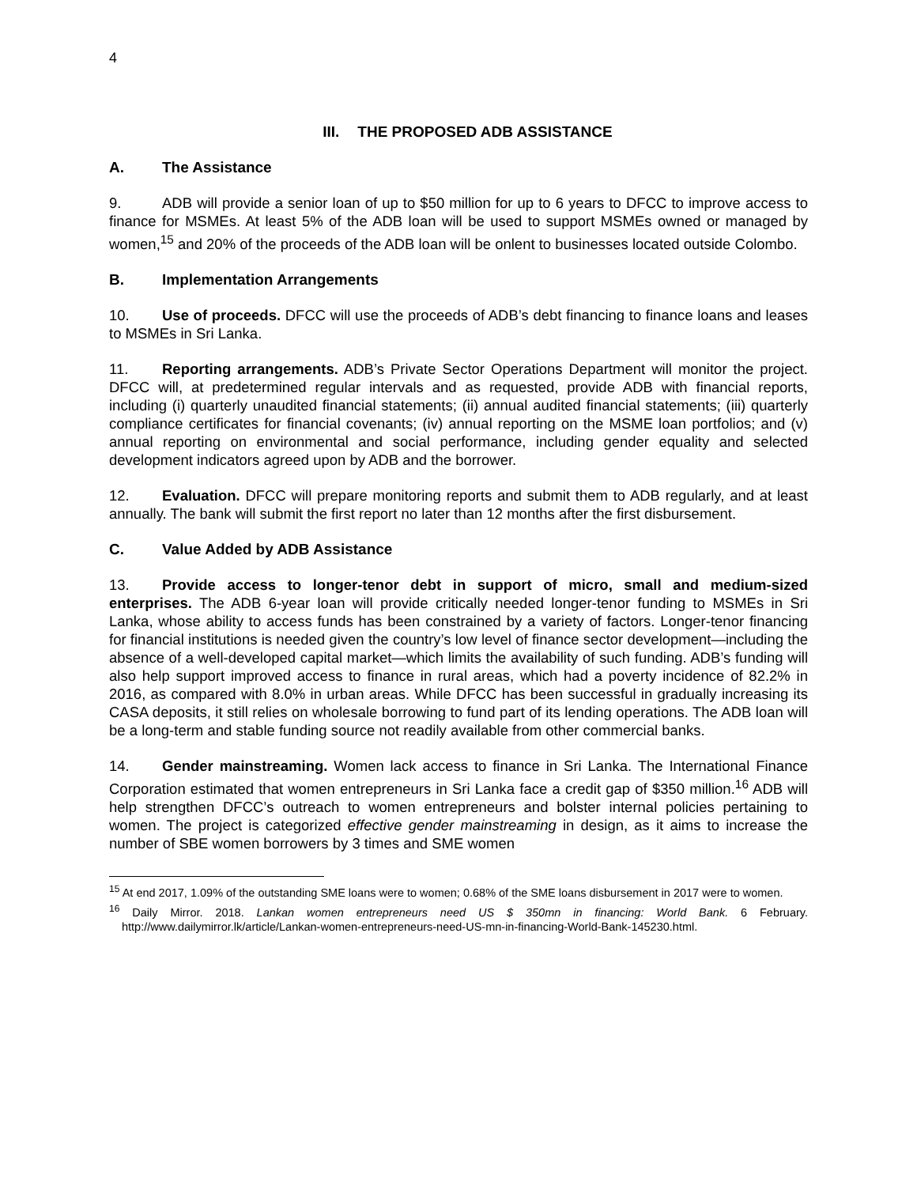4
III. THE PROPOSED ADB ASSISTANCE
A. The Assistance
9. ADB will provide a senior loan of up to $50 million for up to 6 years to DFCC to improve access to finance for MSMEs. At least 5% of the ADB loan will be used to support MSMEs owned or managed by women,<sup>15</sup> and 20% of the proceeds of the ADB loan will be onlent to businesses located outside Colombo.
B. Implementation Arrangements
10. Use of proceeds. DFCC will use the proceeds of ADB’s debt financing to finance loans and leases to MSMEs in Sri Lanka.
11. Reporting arrangements. ADB’s Private Sector Operations Department will monitor the project. DFCC will, at predetermined regular intervals and as requested, provide ADB with financial reports, including (i) quarterly unaudited financial statements; (ii) annual audited financial statements; (iii) quarterly compliance certificates for financial covenants; (iv) annual reporting on the MSME loan portfolios; and (v) annual reporting on environmental and social performance, including gender equality and selected development indicators agreed upon by ADB and the borrower.
12. Evaluation. DFCC will prepare monitoring reports and submit them to ADB regularly, and at least annually. The bank will submit the first report no later than 12 months after the first disbursement.
C. Value Added by ADB Assistance
13. Provide access to longer-tenor debt in support of micro, small and medium-sized enterprises. The ADB 6-year loan will provide critically needed longer-tenor funding to MSMEs in Sri Lanka, whose ability to access funds has been constrained by a variety of factors. Longer-tenor financing for financial institutions is needed given the country’s low level of finance sector development—including the absence of a well-developed capital market—which limits the availability of such funding. ADB’s funding will also help support improved access to finance in rural areas, which had a poverty incidence of 82.2% in 2016, as compared with 8.0% in urban areas. While DFCC has been successful in gradually increasing its CASA deposits, it still relies on wholesale borrowing to fund part of its lending operations. The ADB loan will be a long-term and stable funding source not readily available from other commercial banks.
14. Gender mainstreaming. Women lack access to finance in Sri Lanka. The International Finance Corporation estimated that women entrepreneurs in Sri Lanka face a credit gap of $350 million.<sup>16</sup> ADB will help strengthen DFCC’s outreach to women entrepreneurs and bolster internal policies pertaining to women. The project is categorized effective gender mainstreaming in design, as it aims to increase the number of SBE women borrowers by 3 times and SME women
<sup>15</sup> At end 2017, 1.09% of the outstanding SME loans were to women; 0.68% of the SME loans disbursement in 2017 were to women.
<sup>16</sup> Daily Mirror. 2018. Lankan women entrepreneurs need US $ 350mn in financing: World Bank. 6 February. http://www.dailymirror.lk/article/Lankan-women-entrepreneurs-need-US-mn-in-financing-World-Bank-145230.html.